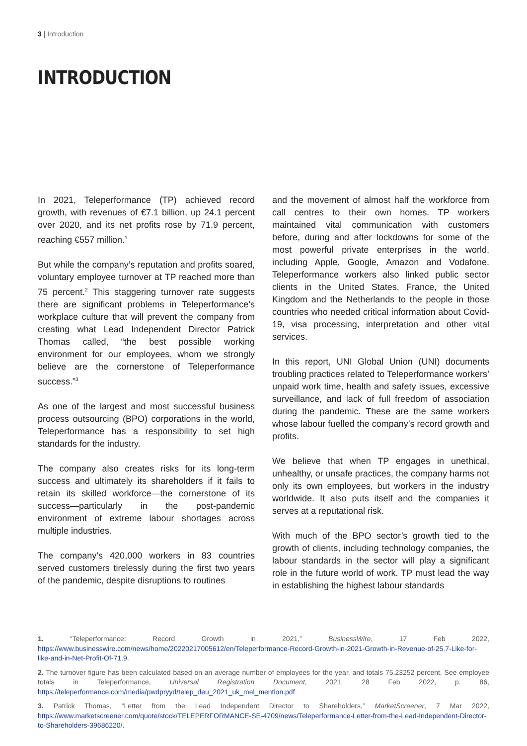3 | Introduction
INTRODUCTION
In 2021, Teleperformance (TP) achieved record growth, with revenues of €7.1 billion, up 24.1 percent over 2020, and its net profits rose by 71.9 percent, reaching €557 million.<sup>1</sup>
But while the company’s reputation and profits soared, voluntary employee turnover at TP reached more than 75 percent.<sup>2</sup> This staggering turnover rate suggests there are significant problems in Teleperformance’s workplace culture that will prevent the company from creating what Lead Independent Director Patrick Thomas called, “the best possible working environment for our employees, whom we strongly believe are the cornerstone of Teleperformance success.”<sup>3</sup>
As one of the largest and most successful business process outsourcing (BPO) corporations in the world, Teleperformance has a responsibility to set high standards for the industry.
The company also creates risks for its long-term success and ultimately its shareholders if it fails to retain its skilled workforce—the cornerstone of its success—particularly in the post-pandemic environment of extreme labour shortages across multiple industries.
The company’s 420,000 workers in 83 countries served customers tirelessly during the first two years of the pandemic, despite disruptions to routines
and the movement of almost half the workforce from call centres to their own homes. TP workers maintained vital communication with customers before, during and after lockdowns for some of the most powerful private enterprises in the world, including Apple, Google, Amazon and Vodafone. Teleperformance workers also linked public sector clients in the United States, France, the United Kingdom and the Netherlands to the people in those countries who needed critical information about Covid-19, visa processing, interpretation and other vital services.
In this report, UNI Global Union (UNI) documents troubling practices related to Teleperformance workers’ unpaid work time, health and safety issues, excessive surveillance, and lack of full freedom of association during the pandemic. These are the same workers whose labour fuelled the company’s record growth and profits.
We believe that when TP engages in unethical, unhealthy, or unsafe practices, the company harms not only its own employees, but workers in the industry worldwide. It also puts itself and the companies it serves at a reputational risk.
With much of the BPO sector’s growth tied to the growth of clients, including technology companies, the labour standards in the sector will play a significant role in the future world of work. TP must lead the way in establishing the highest labour standards
1. “Teleperformance: Record Growth in 2021,” BusinessWire, 17 Feb 2022, https://www.businesswire.com/news/home/20220217005612/en/Teleperformance-Record-Growth-in-2021-Growth-in-Revenue-of-25.7-Like-for-like-and-in-Net-Profit-Of-71.9.
2. The turnover figure has been calculated based on an average number of employees for the year, and totals 75.23252 percent. See employee totals in Teleperformance, Universal Registration Document, 2021, 28 Feb 2022, p. 86, https://teleperformance.com/media/pwdpryyd/telep_deu_2021_uk_mel_mention.pdf
3. Patrick Thomas, “Letter from the Lead Independent Director to Shareholders,” MarketScreener, 7 Mar 2022, https://www.marketscreener.com/quote/stock/TELEPERFORMANCE-SE-4709/news/Teleperformance-Letter-from-the-Lead-Independent-Director-to-Shareholders-39686220/.